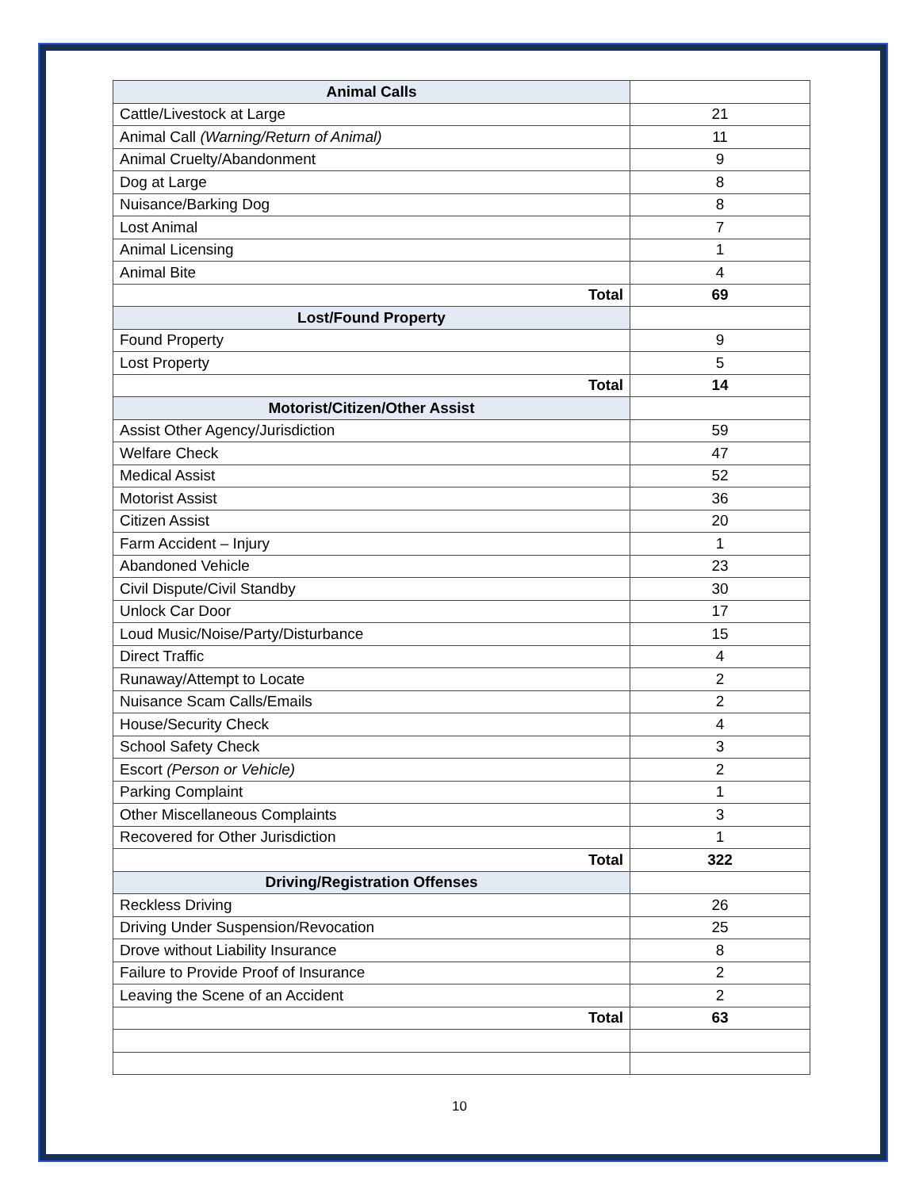| Animal Calls | |
| Cattle/Livestock at Large | 21 |
| Animal Call (Warning/Return of Animal) | 11 |
| Animal Cruelty/Abandonment | 9 |
| Dog at Large | 8 |
| Nuisance/Barking Dog | 8 |
| Lost Animal | 7 |
| Animal Licensing | 1 |
| Animal Bite | 4 |
| Total | 69 |
| Lost/Found Property | |
| Found Property | 9 |
| Lost Property | 5 |
| Total | 14 |
| Motorist/Citizen/Other Assist | |
| Assist Other Agency/Jurisdiction | 59 |
| Welfare Check | 47 |
| Medical Assist | 52 |
| Motorist Assist | 36 |
| Citizen Assist | 20 |
| Farm Accident – Injury | 1 |
| Abandoned Vehicle | 23 |
| Civil Dispute/Civil Standby | 30 |
| Unlock Car Door | 17 |
| Loud Music/Noise/Party/Disturbance | 15 |
| Direct Traffic | 4 |
| Runaway/Attempt to Locate | 2 |
| Nuisance Scam Calls/Emails | 2 |
| House/Security Check | 4 |
| School Safety Check | 3 |
| Escort (Person or Vehicle) | 2 |
| Parking Complaint | 1 |
| Other Miscellaneous Complaints | 3 |
| Recovered for Other Jurisdiction | 1 |
| Total | 322 |
| Driving/Registration Offenses | |
| Reckless Driving | 26 |
| Driving Under Suspension/Revocation | 25 |
| Drove without Liability Insurance | 8 |
| Failure to Provide Proof of Insurance | 2 |
| Leaving the Scene of an Accident | 2 |
| Total | 63 |
10